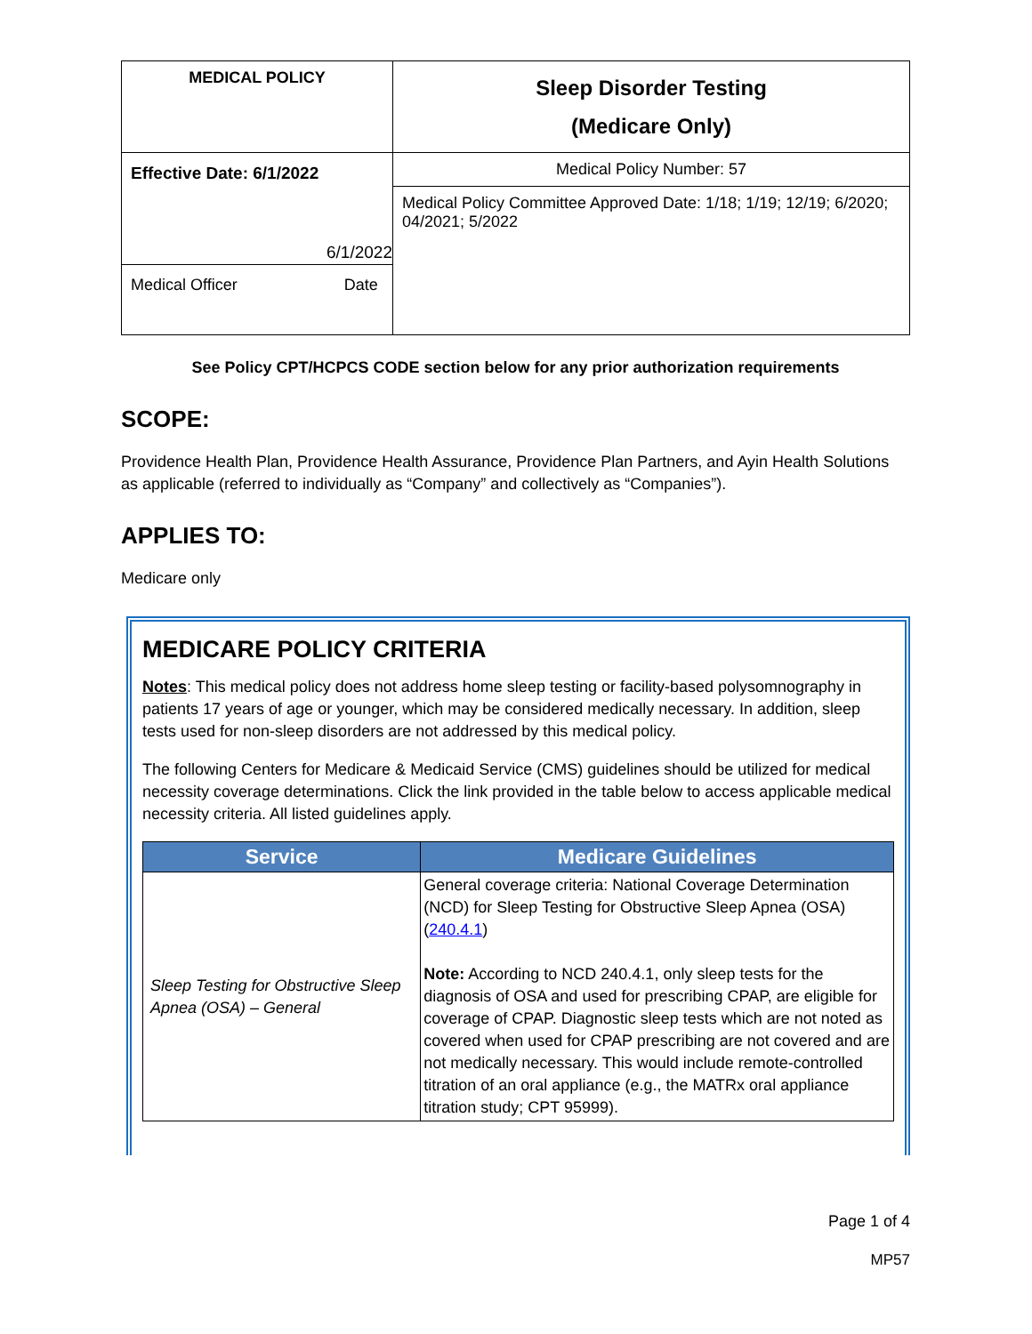| MEDICAL POLICY | Sleep Disorder Testing (Medicare Only) |
| Effective Date: 6/1/2022 6/1/2022 Medical Officer Date | Medical Policy Number: 57 |
| | Medical Policy Committee Approved Date: 1/18; 1/19; 12/19; 6/2020; 04/2021; 5/2022 |
See Policy CPT/HCPCS CODE section below for any prior authorization requirements
SCOPE:
Providence Health Plan, Providence Health Assurance, Providence Plan Partners, and Ayin Health Solutions as applicable (referred to individually as “Company” and collectively as “Companies”).
APPLIES TO:
Medicare only
MEDICARE POLICY CRITERIA
Notes: This medical policy does not address home sleep testing or facility-based polysomnography in patients 17 years of age or younger, which may be considered medically necessary. In addition, sleep tests used for non-sleep disorders are not addressed by this medical policy.
The following Centers for Medicare & Medicaid Service (CMS) guidelines should be utilized for medical necessity coverage determinations. Click the link provided in the table below to access applicable medical necessity criteria. All listed guidelines apply.
| Service | Medicare Guidelines |
| --- | --- |
| Sleep Testing for Obstructive Sleep Apnea (OSA) – General | General coverage criteria: National Coverage Determination (NCD) for Sleep Testing for Obstructive Sleep Apnea (OSA) ( 240.4.1 ) Note: According to NCD 240.4.1, only sleep tests for the diagnosis of OSA and used for prescribing CPAP, are eligible for coverage of CPAP. Diagnostic sleep tests which are not noted as covered when used for CPAP prescribing are not covered and are not medically necessary. This would include remote-controlled titration of an oral appliance (e.g., the MATRx oral appliance titration study; CPT 95999). |
Page 1 of 4
MP57